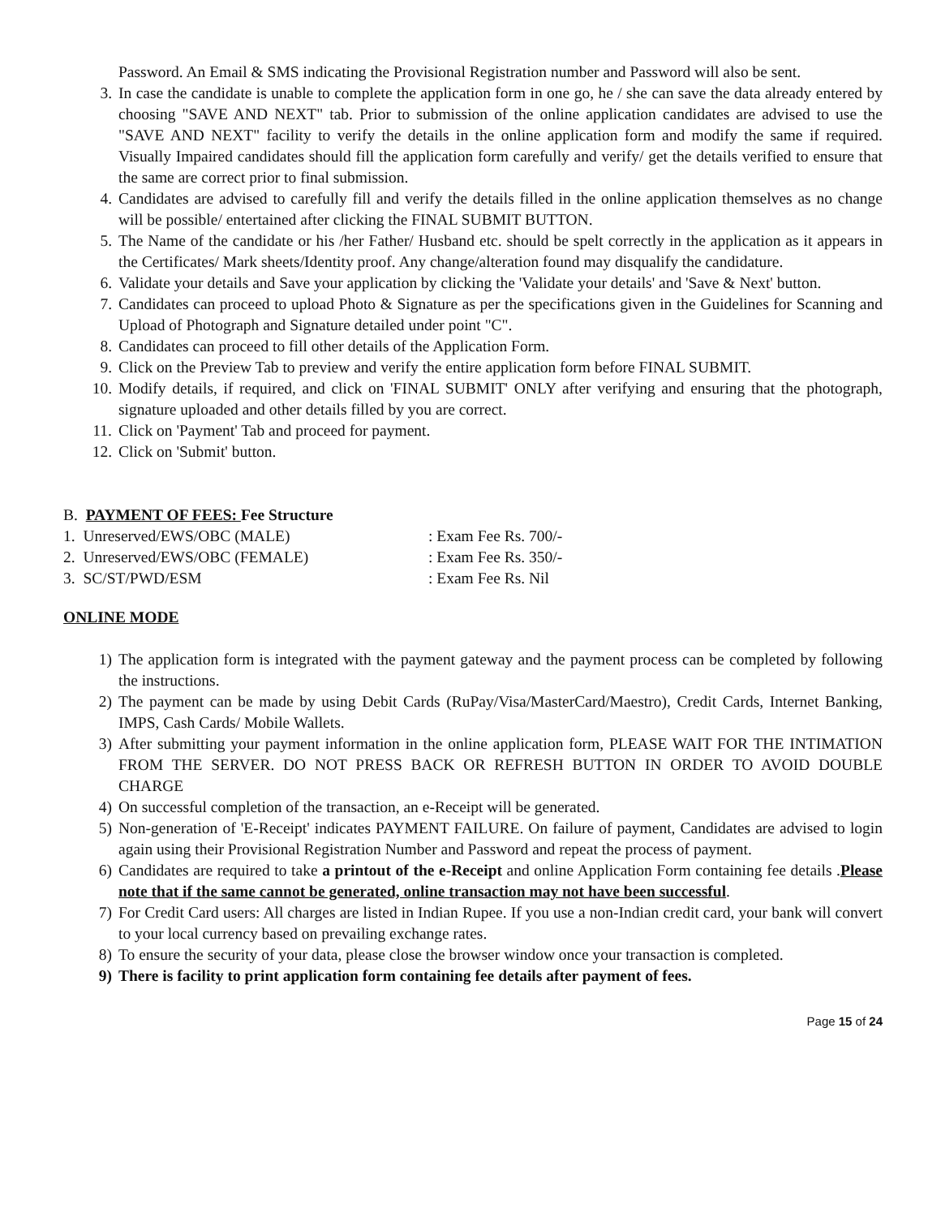Password. An Email & SMS indicating the Provisional Registration number and Password will also be sent.
3. In case the candidate is unable to complete the application form in one go, he / she can save the data already entered by choosing "SAVE AND NEXT" tab. Prior to submission of the online application candidates are advised to use the "SAVE AND NEXT" facility to verify the details in the online application form and modify the same if required. Visually Impaired candidates should fill the application form carefully and verify/ get the details verified to ensure that the same are correct prior to final submission.
4. Candidates are advised to carefully fill and verify the details filled in the online application themselves as no change will be possible/ entertained after clicking the FINAL SUBMIT BUTTON.
5. The Name of the candidate or his /her Father/ Husband etc. should be spelt correctly in the application as it appears in the Certificates/ Mark sheets/Identity proof. Any change/alteration found may disqualify the candidature.
6. Validate your details and Save your application by clicking the 'Validate your details' and 'Save & Next' button.
7. Candidates can proceed to upload Photo & Signature as per the specifications given in the Guidelines for Scanning and Upload of Photograph and Signature detailed under point "C".
8. Candidates can proceed to fill other details of the Application Form.
9. Click on the Preview Tab to preview and verify the entire application form before FINAL SUBMIT.
10. Modify details, if required, and click on 'FINAL SUBMIT' ONLY after verifying and ensuring that the photograph, signature uploaded and other details filled by you are correct.
11. Click on 'Payment' Tab and proceed for payment.
12. Click on 'Submit' button.
B. PAYMENT OF FEES: Fee Structure
1. Unreserved/EWS/OBC (MALE) : Exam Fee Rs. 700/-
2. Unreserved/EWS/OBC (FEMALE) : Exam Fee Rs. 350/-
3. SC/ST/PWD/ESM : Exam Fee Rs. Nil
ONLINE MODE
1) The application form is integrated with the payment gateway and the payment process can be completed by following the instructions.
2) The payment can be made by using Debit Cards (RuPay/Visa/MasterCard/Maestro), Credit Cards, Internet Banking, IMPS, Cash Cards/ Mobile Wallets.
3) After submitting your payment information in the online application form, PLEASE WAIT FOR THE INTIMATION FROM THE SERVER. DO NOT PRESS BACK OR REFRESH BUTTON IN ORDER TO AVOID DOUBLE CHARGE
4) On successful completion of the transaction, an e-Receipt will be generated.
5) Non-generation of 'E-Receipt' indicates PAYMENT FAILURE. On failure of payment, Candidates are advised to login again using their Provisional Registration Number and Password and repeat the process of payment.
6) Candidates are required to take a printout of the e-Receipt and online Application Form containing fee details .Please note that if the same cannot be generated, online transaction may not have been successful.
7) For Credit Card users: All charges are listed in Indian Rupee. If you use a non-Indian credit card, your bank will convert to your local currency based on prevailing exchange rates.
8) To ensure the security of your data, please close the browser window once your transaction is completed.
9) There is facility to print application form containing fee details after payment of fees.
Page 15 of 24